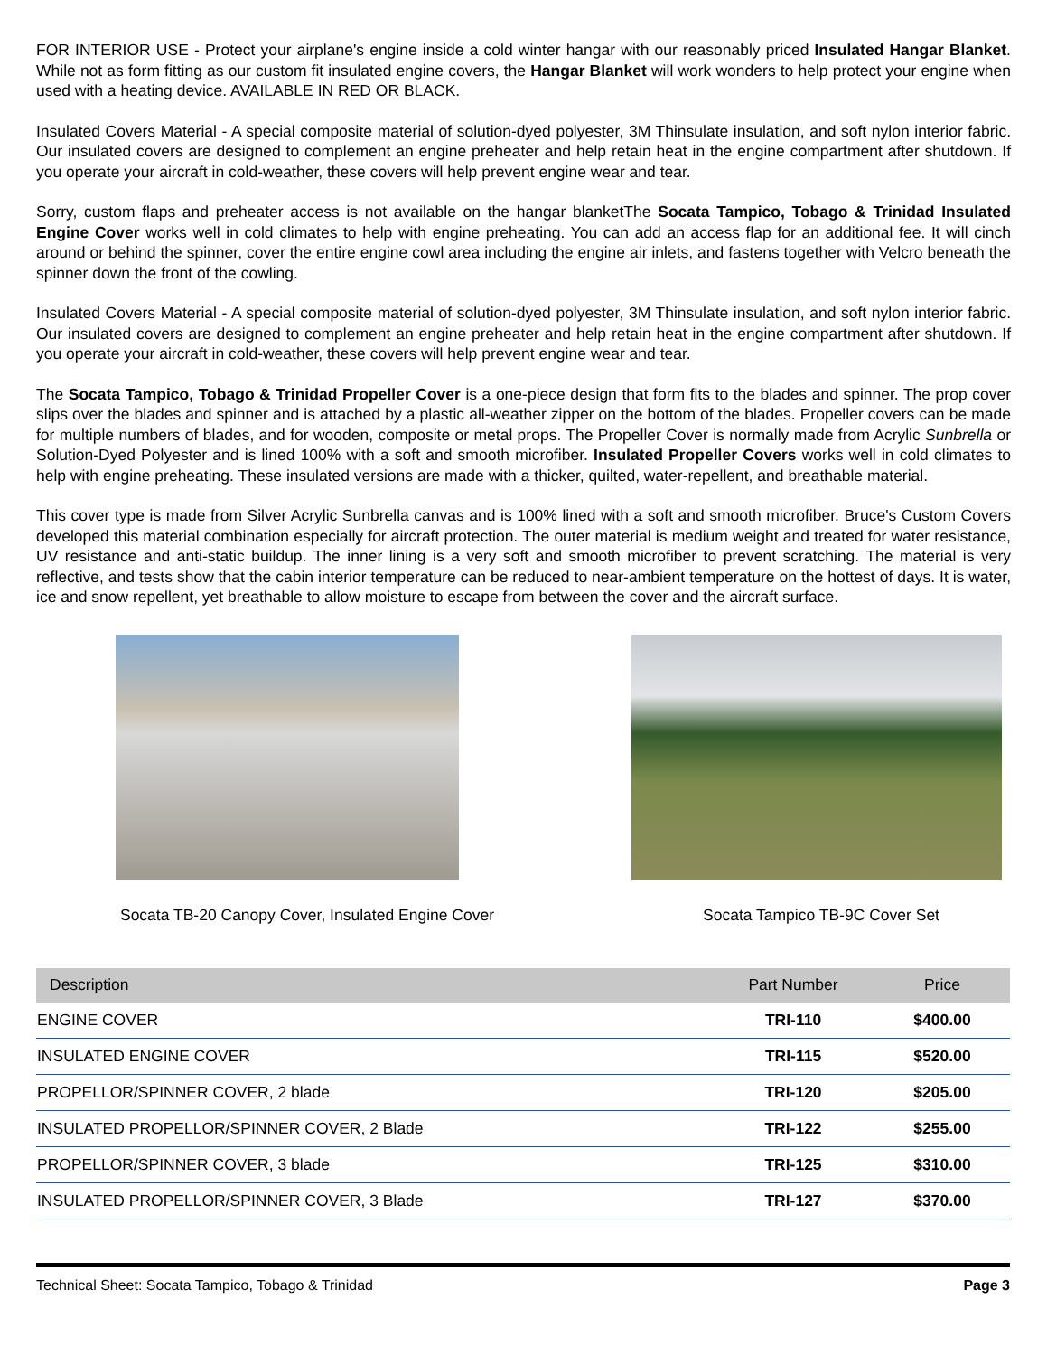FOR INTERIOR USE - Protect your airplane's engine inside a cold winter hangar with our reasonably priced Insulated Hangar Blanket. While not as form fitting as our custom fit insulated engine covers, the Hangar Blanket will work wonders to help protect your engine when used with a heating device. AVAILABLE IN RED OR BLACK.
Insulated Covers Material - A special composite material of solution-dyed polyester, 3M Thinsulate insulation, and soft nylon interior fabric. Our insulated covers are designed to complement an engine preheater and help retain heat in the engine compartment after shutdown. If you operate your aircraft in cold-weather, these covers will help prevent engine wear and tear.
Sorry, custom flaps and preheater access is not available on the hangar blanketThe Socata Tampico, Tobago & Trinidad Insulated Engine Cover works well in cold climates to help with engine preheating. You can add an access flap for an additional fee. It will cinch around or behind the spinner, cover the entire engine cowl area including the engine air inlets, and fastens together with Velcro beneath the spinner down the front of the cowling.
Insulated Covers Material - A special composite material of solution-dyed polyester, 3M Thinsulate insulation, and soft nylon interior fabric. Our insulated covers are designed to complement an engine preheater and help retain heat in the engine compartment after shutdown. If you operate your aircraft in cold-weather, these covers will help prevent engine wear and tear.
The Socata Tampico, Tobago & Trinidad Propeller Cover is a one-piece design that form fits to the blades and spinner. The prop cover slips over the blades and spinner and is attached by a plastic all-weather zipper on the bottom of the blades. Propeller covers can be made for multiple numbers of blades, and for wooden, composite or metal props. The Propeller Cover is normally made from Acrylic Sunbrella or Solution-Dyed Polyester and is lined 100% with a soft and smooth microfiber. Insulated Propeller Covers works well in cold climates to help with engine preheating. These insulated versions are made with a thicker, quilted, water-repellent, and breathable material.
This cover type is made from Silver Acrylic Sunbrella canvas and is 100% lined with a soft and smooth microfiber. Bruce's Custom Covers developed this material combination especially for aircraft protection. The outer material is medium weight and treated for water resistance, UV resistance and anti-static buildup. The inner lining is a very soft and smooth microfiber to prevent scratching. The material is very reflective, and tests show that the cabin interior temperature can be reduced to near-ambient temperature on the hottest of days. It is water, ice and snow repellent, yet breathable to allow moisture to escape from between the cover and the aircraft surface.
Socata TB-20 Canopy Cover, Insulated Engine Cover Socata Tampico TB-9C Cover Set
| Description | Part Number | Price |
| --- | --- | --- |
| ENGINE COVER | TRI-110 | $400.00 |
| INSULATED ENGINE COVER | TRI-115 | $520.00 |
| PROPELLOR/SPINNER COVER, 2 blade | TRI-120 | $205.00 |
| INSULATED PROPELLOR/SPINNER COVER, 2 Blade | TRI-122 | $255.00 |
| PROPELLOR/SPINNER COVER, 3 blade | TRI-125 | $310.00 |
| INSULATED PROPELLOR/SPINNER COVER, 3 Blade | TRI-127 | $370.00 |
Technical Sheet: Socata Tampico, Tobago & Trinidad Page 3